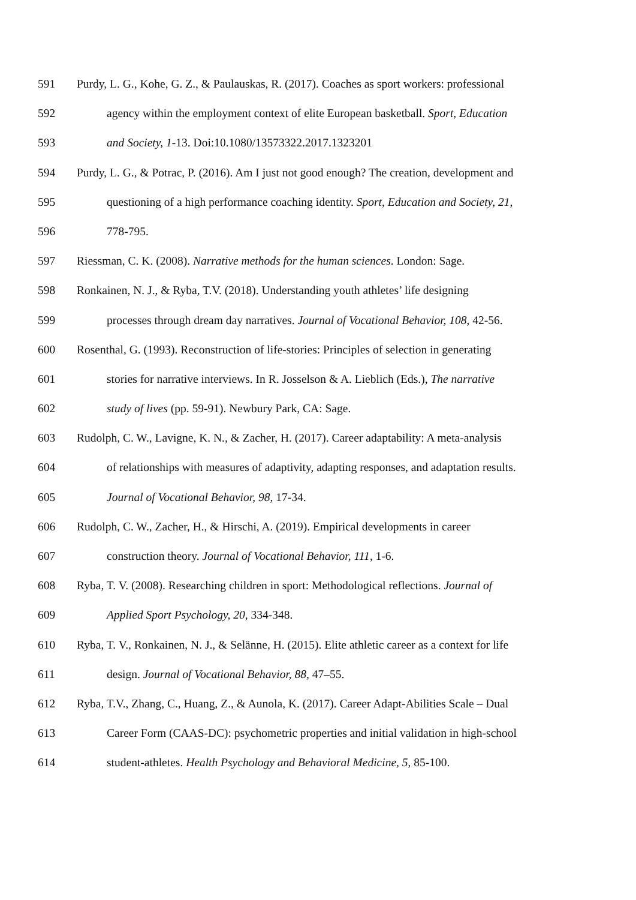591 Purdy, L. G., Kohe, G. Z., & Paulauskas, R. (2017). Coaches as sport workers: professional
592 agency within the employment context of elite European basketball. Sport, Education
593 and Society, 1-13. Doi:10.1080/13573322.2017.1323201
594 Purdy, L. G., & Potrac, P. (2016). Am I just not good enough? The creation, development and
595 questioning of a high performance coaching identity. Sport, Education and Society, 21,
596 778-795.
597 Riessman, C. K. (2008). Narrative methods for the human sciences. London: Sage.
598 Ronkainen, N. J., & Ryba, T.V. (2018). Understanding youth athletes’ life designing
599 processes through dream day narratives. Journal of Vocational Behavior, 108, 42-56.
600 Rosenthal, G. (1993). Reconstruction of life-stories: Principles of selection in generating
601 stories for narrative interviews. In R. Josselson & A. Lieblich (Eds.), The narrative
602 study of lives (pp. 59-91). Newbury Park, CA: Sage.
603 Rudolph, C. W., Lavigne, K. N., & Zacher, H. (2017). Career adaptability: A meta-analysis
604 of relationships with measures of adaptivity, adapting responses, and adaptation results.
605 Journal of Vocational Behavior, 98, 17-34.
606 Rudolph, C. W., Zacher, H., & Hirschi, A. (2019). Empirical developments in career
607 construction theory. Journal of Vocational Behavior, 111, 1-6.
608 Ryba, T. V. (2008). Researching children in sport: Methodological reflections. Journal of
609 Applied Sport Psychology, 20, 334-348.
610 Ryba, T. V., Ronkainen, N. J., & Selänne, H. (2015). Elite athletic career as a context for life
611 design. Journal of Vocational Behavior, 88, 47–55.
612 Ryba, T.V., Zhang, C., Huang, Z., & Aunola, K. (2017). Career Adapt-Abilities Scale – Dual
613 Career Form (CAAS-DC): psychometric properties and initial validation in high-school
614 student-athletes. Health Psychology and Behavioral Medicine, 5, 85-100.